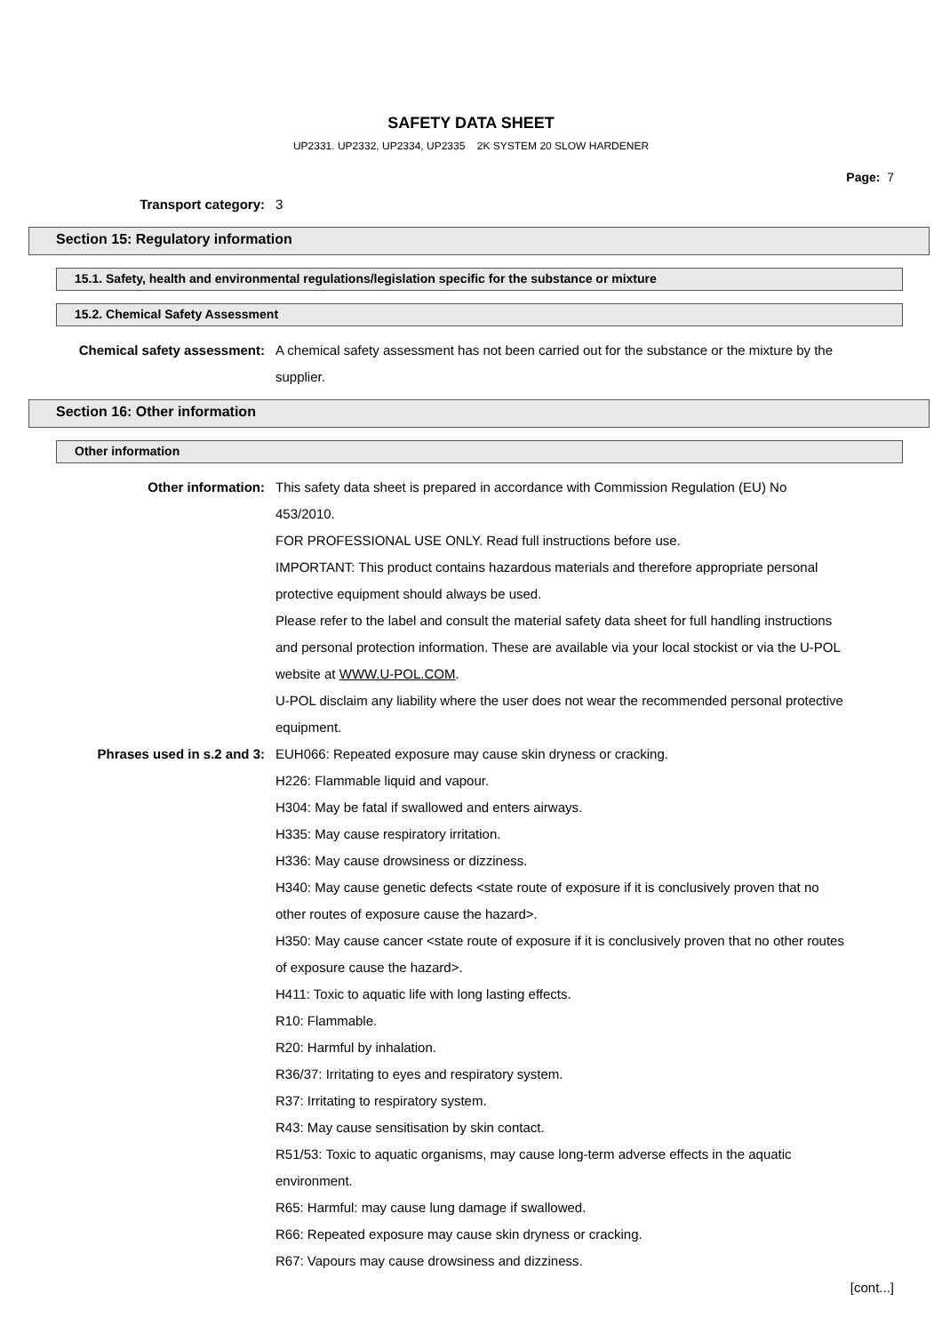SAFETY DATA SHEET
UP2331. UP2332, UP2334, UP2335 2K SYSTEM 20 SLOW HARDENER
Page: 7
Transport category: 3
Section 15: Regulatory information
15.1. Safety, health and environmental regulations/legislation specific for the substance or mixture
15.2. Chemical Safety Assessment
Chemical safety assessment: A chemical safety assessment has not been carried out for the substance or the mixture by the supplier.
Section 16: Other information
Other information
Other information: This safety data sheet is prepared in accordance with Commission Regulation (EU) No 453/2010.
FOR PROFESSIONAL USE ONLY. Read full instructions before use.
IMPORTANT: This product contains hazardous materials and therefore appropriate personal protective equipment should always be used.
Please refer to the label and consult the material safety data sheet for full handling instructions and personal protection information. These are available via your local stockist or via the U-POL website at WWW.U-POL.COM.
U-POL disclaim any liability where the user does not wear the recommended personal protective equipment.
Phrases used in s.2 and 3: EUH066: Repeated exposure may cause skin dryness or cracking.
H226: Flammable liquid and vapour.
H304: May be fatal if swallowed and enters airways.
H335: May cause respiratory irritation.
H336: May cause drowsiness or dizziness.
H340: May cause genetic defects <state route of exposure if it is conclusively proven that no other routes of exposure cause the hazard>.
H350: May cause cancer <state route of exposure if it is conclusively proven that no other routes of exposure cause the hazard>.
H411: Toxic to aquatic life with long lasting effects.
R10: Flammable.
R20: Harmful by inhalation.
R36/37: Irritating to eyes and respiratory system.
R37: Irritating to respiratory system.
R43: May cause sensitisation by skin contact.
R51/53: Toxic to aquatic organisms, may cause long-term adverse effects in the aquatic environment.
R65: Harmful: may cause lung damage if swallowed.
R66: Repeated exposure may cause skin dryness or cracking.
R67: Vapours may cause drowsiness and dizziness.
[cont...]